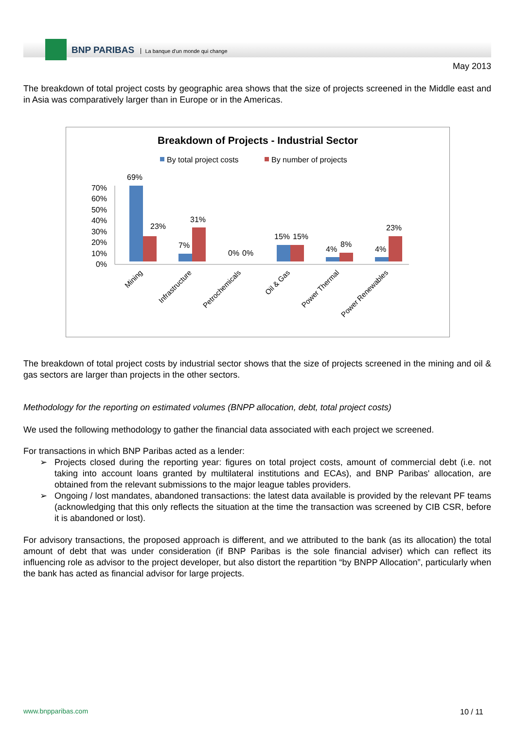BNP PARIBAS La banque d'un monde qui change
May 2013
The breakdown of total project costs by geographic area shows that the size of projects screened in the Middle east and in Asia was comparatively larger than in Europe or in the Americas.
Breakdown of Projects - Industrial Sector
By total project costs
By number of projects
70%
60%
50%
40%
30%
20%
10%
0%
69%
23%
7%
31%
0%
0%
15%
15%
4%
8%
4%
23%
Mining
Infrastructure
Petrochemicals
Oil & Gas
Power Thermal
Power Renewables
The breakdown of total project costs by industrial sector shows that the size of projects screened in the mining and oil & gas sectors are larger than projects in the other sectors.
Methodology for the reporting on estimated volumes (BNPP allocation, debt, total project costs)
We used the following methodology to gather the financial data associated with each project we screened.
For transactions in which BNP Paribas acted as a lender:
Projects closed during the reporting year: figures on total project costs, amount of commercial debt (i.e. not taking into account loans granted by multilateral institutions and ECAs), and BNP Paribas' allocation, are obtained from the relevant submissions to the major league tables providers.
Ongoing / lost mandates, abandoned transactions: the latest data available is provided by the relevant PF teams (acknowledging that this only reflects the situation at the time the transaction was screened by CIB CSR, before it is abandoned or lost).
For advisory transactions, the proposed approach is different, and we attributed to the bank (as its allocation) the total amount of debt that was under consideration (if BNP Paribas is the sole financial adviser) which can reflect its influencing role as advisor to the project developer, but also distort the repartition “by BNPP Allocation”, particularly when the bank has acted as financial advisor for large projects.
www.bnpparibas.com 10 / 11